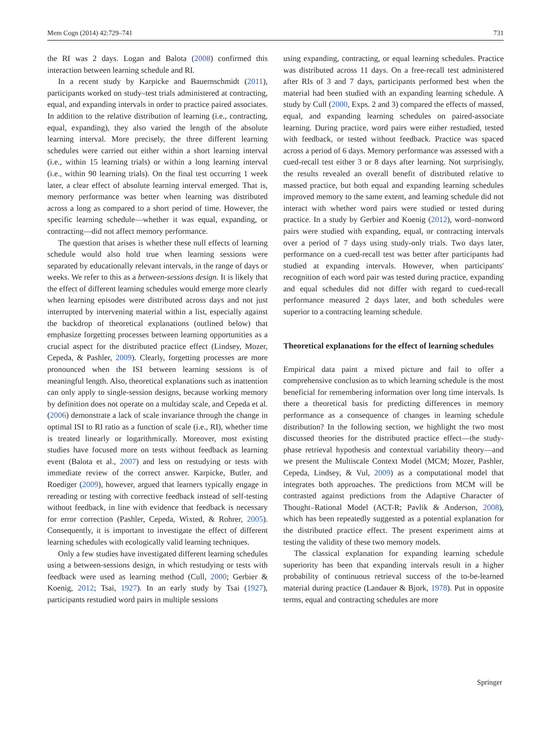Mem Cogn (2014) 42:729–741 731
the RI was 2 days. Logan and Balota (2008) confirmed this interaction between learning schedule and RI.
In a recent study by Karpicke and Bauernschmidt (2011), participants worked on study–test trials administered at contracting, equal, and expanding intervals in order to practice paired associates. In addition to the relative distribution of learning (i.e., contracting, equal, expanding), they also varied the length of the absolute learning interval. More precisely, the three different learning schedules were carried out either within a short learning interval (i.e., within 15 learning trials) or within a long learning interval (i.e., within 90 learning trials). On the final test occurring 1 week later, a clear effect of absolute learning interval emerged. That is, memory performance was better when learning was distributed across a long as compared to a short period of time. However, the specific learning schedule—whether it was equal, expanding, or contracting—did not affect memory performance.
The question that arises is whether these null effects of learning schedule would also hold true when learning sessions were separated by educationally relevant intervals, in the range of days or weeks. We refer to this as a between-sessions design. It is likely that the effect of different learning schedules would emerge more clearly when learning episodes were distributed across days and not just interrupted by intervening material within a list, especially against the backdrop of theoretical explanations (outlined below) that emphasize forgetting processes between learning opportunities as a crucial aspect for the distributed practice effect (Lindsey, Mozer, Cepeda, & Pashler, 2009). Clearly, forgetting processes are more pronounced when the ISI between learning sessions is of meaningful length. Also, theoretical explanations such as inattention can only apply to single-session designs, because working memory by definition does not operate on a multiday scale, and Cepeda et al. (2006) demonstrate a lack of scale invariance through the change in optimal ISI to RI ratio as a function of scale (i.e., RI), whether time is treated linearly or logarithmically. Moreover, most existing studies have focused more on tests without feedback as learning event (Balota et al., 2007) and less on restudying or tests with immediate review of the correct answer. Karpicke, Butler, and Roediger (2009), however, argued that learners typically engage in rereading or testing with corrective feedback instead of self-testing without feedback, in line with evidence that feedback is necessary for error correction (Pashler, Cepeda, Wixted, & Rohrer, 2005). Consequently, it is important to investigate the effect of different learning schedules with ecologically valid learning techniques.
Only a few studies have investigated different learning schedules using a between-sessions design, in which restudying or tests with feedback were used as learning method (Cull, 2000; Gerbier & Koenig, 2012; Tsai, 1927). In an early study by Tsai (1927), participants restudied word pairs in multiple sessions
using expanding, contracting, or equal learning schedules. Practice was distributed across 11 days. On a free-recall test administered after RIs of 3 and 7 days, participants performed best when the material had been studied with an expanding learning schedule. A study by Cull (2000, Exps. 2 and 3) compared the effects of massed, equal, and expanding learning schedules on paired-associate learning. During practice, word pairs were either restudied, tested with feedback, or tested without feedback. Practice was spaced across a period of 6 days. Memory performance was assessed with a cued-recall test either 3 or 8 days after learning. Not surprisingly, the results revealed an overall benefit of distributed relative to massed practice, but both equal and expanding learning schedules improved memory to the same extent, and learning schedule did not interact with whether word pairs were studied or tested during practice. In a study by Gerbier and Koenig (2012), word–nonword pairs were studied with expanding, equal, or contracting intervals over a period of 7 days using study-only trials. Two days later, performance on a cued-recall test was better after participants had studied at expanding intervals. However, when participants' recognition of each word pair was tested during practice, expanding and equal schedules did not differ with regard to cued-recall performance measured 2 days later, and both schedules were superior to a contracting learning schedule.
Theoretical explanations for the effect of learning schedules
Empirical data paint a mixed picture and fail to offer a comprehensive conclusion as to which learning schedule is the most beneficial for remembering information over long time intervals. Is there a theoretical basis for predicting differences in memory performance as a consequence of changes in learning schedule distribution? In the following section, we highlight the two most discussed theories for the distributed practice effect—the study-phase retrieval hypothesis and contextual variability theory—and we present the Multiscale Context Model (MCM; Mozer, Pashler, Cepeda, Lindsey, & Vul, 2009) as a computational model that integrates both approaches. The predictions from MCM will be contrasted against predictions from the Adaptive Character of Thought–Rational Model (ACT-R; Pavlik & Anderson, 2008), which has been repeatedly suggested as a potential explanation for the distributed practice effect. The present experiment aims at testing the validity of these two memory models.
The classical explanation for expanding learning schedule superiority has been that expanding intervals result in a higher probability of continuous retrieval success of the to-be-learned material during practice (Landauer & Bjork, 1978). Put in opposite terms, equal and contracting schedules are more
Springer